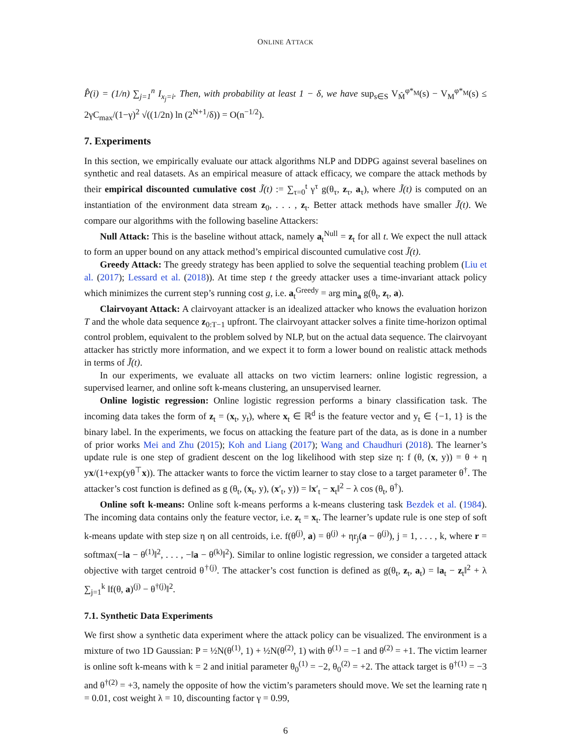ONLINE ATTACK
P̂(i) = (1/n) ∑<sub>j=1</sub><sup>n</sup> I<sub>x<sub>j</sub>=i</sub>. Then, with probability at least 1 − δ, we have sup<sub>s∈S</sub> V<sub>M̂</sub><sup>φ*<sub>M</sub></sup>(s) − V<sub>M</sub><sup>φ*<sub>M</sub></sup>(s) ≤ 2γC<sub>max</sub>/(1−γ)<sup>2</sup> √((1/2n) ln (2<sup>N+1</sup>/δ)) = O(n<sup>−1/2</sup>).
7. Experiments
In this section, we empirically evaluate our attack algorithms NLP and DDPG against several baselines on synthetic and real datasets. As an empirical measure of attack efficacy, we compare the attack methods by their empirical discounted cumulative cost J̃(t) := ∑<sub>τ=0</sub><sup>t</sup> γ<sup>τ</sup> g(θ<sub>τ</sub>, z<sub>τ</sub>, a<sub>τ</sub>), where J̃(t) is computed on an instantiation of the environment data stream z<sub>0</sub>, . . . , z<sub>t</sub>. Better attack methods have smaller J̃(t). We compare our algorithms with the following baseline Attackers:
Null Attack: This is the baseline without attack, namely a<sub>t</sub><sup>Null</sup> = z<sub>t</sub> for all t. We expect the null attack to form an upper bound on any attack method’s empirical discounted cumulative cost J̃(t).
Greedy Attack: The greedy strategy has been applied to solve the sequential teaching problem (Liu et al. (2017); Lessard et al. (2018)). At time step t the greedy attacker uses a time-invariant attack policy which minimizes the current step’s running cost g, i.e. a<sub>t</sub><sup>Greedy</sup> = arg min<sub>a</sub> g(θ<sub>t</sub>, z<sub>t</sub>, a).
Clairvoyant Attack: A clairvoyant attacker is an idealized attacker who knows the evaluation horizon T and the whole data sequence z<sub>0:T−1</sub> upfront. The clairvoyant attacker solves a finite time-horizon optimal control problem, equivalent to the problem solved by NLP, but on the actual data sequence. The clairvoyant attacker has strictly more information, and we expect it to form a lower bound on realistic attack methods in terms of J̃(t).
In our experiments, we evaluate all attacks on two victim learners: online logistic regression, a supervised learner, and online soft k-means clustering, an unsupervised learner.
Online logistic regression: Online logistic regression performs a binary classification task. The incoming data takes the form of z<sub>t</sub> = (x<sub>t</sub>, y<sub>t</sub>), where x<sub>t</sub> ∈ ℝ<sup>d</sup> is the feature vector and y<sub>t</sub> ∈ {−1, 1} is the binary label. In the experiments, we focus on attacking the feature part of the data, as is done in a number of prior works Mei and Zhu (2015); Koh and Liang (2017); Wang and Chaudhuri (2018). The learner’s update rule is one step of gradient descent on the log likelihood with step size η: f (θ, (x, y)) = θ + η yx/(1+exp(yθ<sup>⊤</sup>x)). The attacker wants to force the victim learner to stay close to a target parameter θ<sup>†</sup>. The attacker’s cost function is defined as g (θ<sub>t</sub>, (x<sub>t</sub>, y), (x′<sub>t</sub>, y)) = ‖x′<sub>t</sub> − x<sub>t</sub>‖<sup>2</sup> − λ cos (θ<sub>t</sub>, θ<sup>†</sup>).
Online soft k-means: Online soft k-means performs a k-means clustering task Bezdek et al. (1984). The incoming data contains only the feature vector, i.e. z<sub>t</sub> = x<sub>t</sub>. The learner’s update rule is one step of soft k-means update with step size η on all centroids, i.e. f(θ<sup>(j)</sup>, a) = θ<sup>(j)</sup> + ηr<sub>j</sub>(a − θ<sup>(j)</sup>), j = 1, . . . , k, where r = softmax(−‖a − θ<sup>(1)</sup>‖<sup>2</sup>, . . . , −‖a − θ<sup>(k)</sup>‖<sup>2</sup>). Similar to online logistic regression, we consider a targeted attack objective with target centroid θ<sup>†(j)</sup>. The attacker’s cost function is defined as g(θ<sub>t</sub>, z<sub>t</sub>, a<sub>t</sub>) = ‖a<sub>t</sub> − z<sub>t</sub>‖<sup>2</sup> + λ ∑<sub>j=1</sub><sup>k</sup> ‖f(θ, a)<sup>(j)</sup> − θ<sup>†(j)</sup>‖<sup>2</sup>.
7.1. Synthetic Data Experiments
We first show a synthetic data experiment where the attack policy can be visualized. The environment is a mixture of two 1D Gaussian: P = ½N(θ<sup>(1)</sup>, 1) + ½N(θ<sup>(2)</sup>, 1) with θ<sup>(1)</sup> = −1 and θ<sup>(2)</sup> = +1. The victim learner is online soft k-means with k = 2 and initial parameter θ<sub>0</sub><sup>(1)</sup> = −2, θ<sub>0</sub><sup>(2)</sup> = +2. The attack target is θ<sup>†(1)</sup> = −3 and θ<sup>†(2)</sup> = +3, namely the opposite of how the victim’s parameters should move. We set the learning rate η = 0.01, cost weight λ = 10, discounting factor γ = 0.99,
6